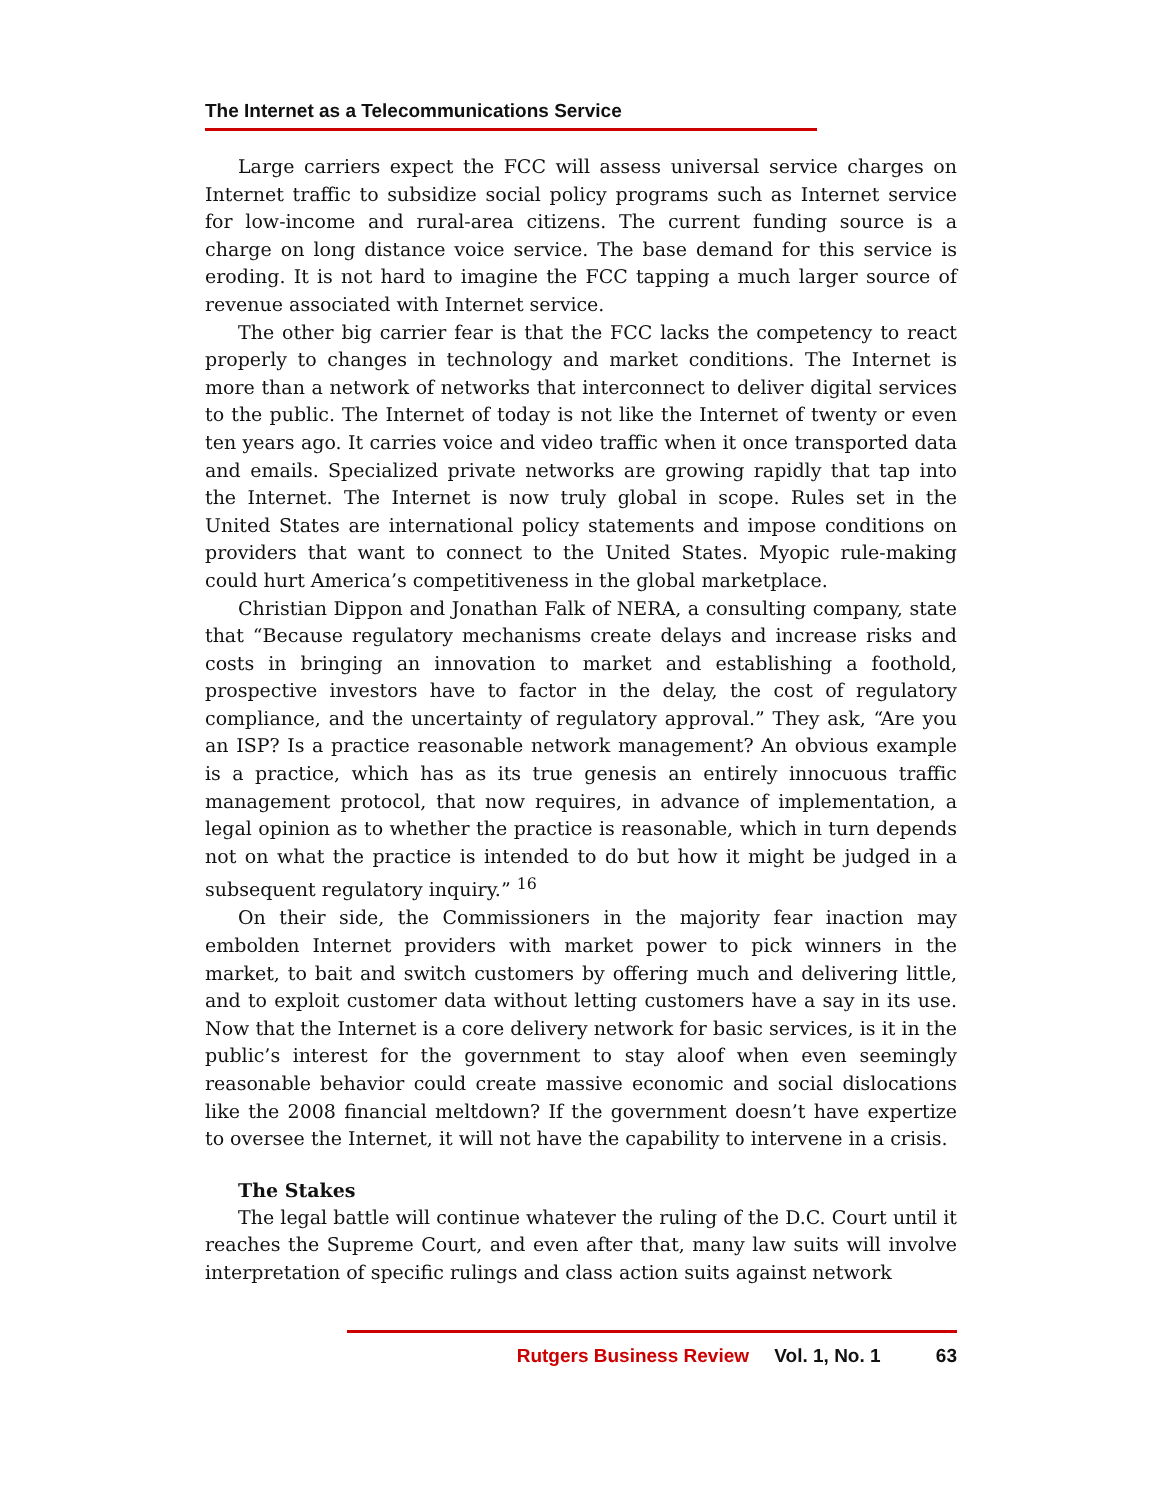The Internet as a Telecommunications Service
Large carriers expect the FCC will assess universal service charges on Internet traffic to subsidize social policy programs such as Internet service for low-income and rural-area citizens. The current funding source is a charge on long distance voice service. The base demand for this service is eroding. It is not hard to imagine the FCC tapping a much larger source of revenue associated with Internet service.
The other big carrier fear is that the FCC lacks the competency to react properly to changes in technology and market conditions. The Internet is more than a network of networks that interconnect to deliver digital services to the public. The Internet of today is not like the Internet of twenty or even ten years ago. It carries voice and video traffic when it once transported data and emails. Specialized private networks are growing rapidly that tap into the Internet. The Internet is now truly global in scope. Rules set in the United States are international policy statements and impose conditions on providers that want to connect to the United States. Myopic rule-making could hurt America’s competitiveness in the global marketplace.
Christian Dippon and Jonathan Falk of NERA, a consulting company, state that “Because regulatory mechanisms create delays and increase risks and costs in bringing an innovation to market and establishing a foothold, prospective investors have to factor in the delay, the cost of regulatory compliance, and the uncertainty of regulatory approval.” They ask, “Are you an ISP? Is a practice reasonable network management? An obvious example is a practice, which has as its true genesis an entirely innocuous traffic management protocol, that now requires, in advance of implementation, a legal opinion as to whether the practice is reasonable, which in turn depends not on what the practice is intended to do but how it might be judged in a subsequent regulatory inquiry.” <sup>16</sup>
On their side, the Commissioners in the majority fear inaction may embolden Internet providers with market power to pick winners in the market, to bait and switch customers by offering much and delivering little, and to exploit customer data without letting customers have a say in its use. Now that the Internet is a core delivery network for basic services, is it in the public’s interest for the government to stay aloof when even seemingly reasonable behavior could create massive economic and social dislocations like the 2008 financial meltdown? If the government doesn’t have expertize to oversee the Internet, it will not have the capability to intervene in a crisis.
The Stakes
The legal battle will continue whatever the ruling of the D.C. Court until it reaches the Supreme Court, and even after that, many law suits will involve interpretation of specific rulings and class action suits against network
Rutgers Business Review Vol. 1, No. 1 63